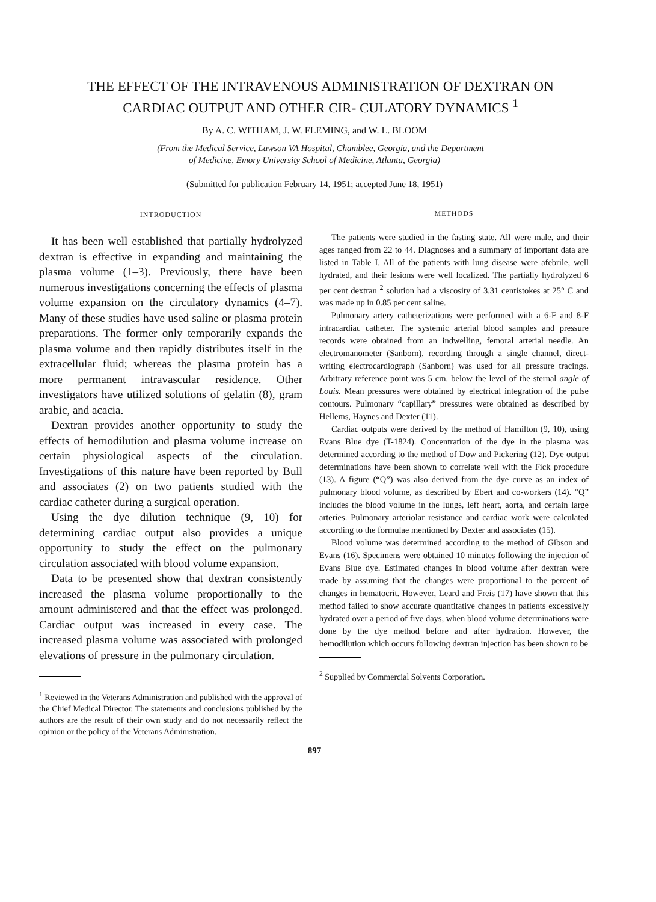THE EFFECT OF THE INTRAVENOUS ADMINISTRATION OF DEXTRAN ON CARDIAC OUTPUT AND OTHER CIR- CULATORY DYNAMICS <sup>1</sup>
By A. C. WITHAM, J. W. FLEMING, and W. L. BLOOM
(From the Medical Service, Lawson VA Hospital, Chamblee, Georgia, and the Department
of Medicine, Emory University School of Medicine, Atlanta, Georgia)
(Submitted for publication February 14, 1951; accepted June 18, 1951)
INTRODUCTION
It has been well established that partially hydrolyzed dextran is effective in expanding and maintaining the plasma volume (1–3). Previously, there have been numerous investigations concerning the effects of plasma volume expansion on the circulatory dynamics (4–7). Many of these studies have used saline or plasma protein preparations. The former only temporarily expands the plasma volume and then rapidly distributes itself in the extracellular fluid; whereas the plasma protein has a more permanent intravascular residence. Other investigators have utilized solutions of gelatin (8), gram arabic, and acacia.
Dextran provides another opportunity to study the effects of hemodilution and plasma volume increase on certain physiological aspects of the circulation. Investigations of this nature have been reported by Bull and associates (2) on two patients studied with the cardiac catheter during a surgical operation.
Using the dye dilution technique (9, 10) for determining cardiac output also provides a unique opportunity to study the effect on the pulmonary circulation associated with blood volume expansion.
Data to be presented show that dextran consistently increased the plasma volume proportionally to the amount administered and that the effect was prolonged. Cardiac output was increased in every case. The increased plasma volume was associated with prolonged elevations of pressure in the pulmonary circulation.
<sup>1</sup> Reviewed in the Veterans Administration and published with the approval of the Chief Medical Director. The statements and conclusions published by the authors are the result of their own study and do not necessarily reflect the opinion or the policy of the Veterans Administration.
METHODS
The patients were studied in the fasting state. All were male, and their ages ranged from 22 to 44. Diagnoses and a summary of important data are listed in Table I. All of the patients with lung disease were afebrile, well hydrated, and their lesions were well localized. The partially hydrolyzed 6 per cent dextran <sup>2</sup> solution had a viscosity of 3.31 centistokes at 25° C and was made up in 0.85 per cent saline.
Pulmonary artery catheterizations were performed with a 6-F and 8-F intracardiac catheter. The systemic arterial blood samples and pressure records were obtained from an indwelling, femoral arterial needle. An electromanometer (Sanborn), recording through a single channel, direct-writing electrocardiograph (Sanborn) was used for all pressure tracings. Arbitrary reference point was 5 cm. below the level of the sternal angle of Louis. Mean pressures were obtained by electrical integration of the pulse contours. Pulmonary “capillary” pressures were obtained as described by Hellems, Haynes and Dexter (11).
Cardiac outputs were derived by the method of Hamilton (9, 10), using Evans Blue dye (T-1824). Concentration of the dye in the plasma was determined according to the method of Dow and Pickering (12). Dye output determinations have been shown to correlate well with the Fick procedure (13). A figure (“Q”) was also derived from the dye curve as an index of pulmonary blood volume, as described by Ebert and co-workers (14). “Q” includes the blood volume in the lungs, left heart, aorta, and certain large arteries. Pulmonary arteriolar resistance and cardiac work were calculated according to the formulae mentioned by Dexter and associates (15).
Blood volume was determined according to the method of Gibson and Evans (16). Specimens were obtained 10 minutes following the injection of Evans Blue dye. Estimated changes in blood volume after dextran were made by assuming that the changes were proportional to the percent of changes in hematocrit. However, Leard and Freis (17) have shown that this method failed to show accurate quantitative changes in patients excessively hydrated over a period of five days, when blood volume determinations were done by the dye method before and after hydration. However, the hemodilution which occurs following dextran injection has been shown to be
<sup>2</sup> Supplied by Commercial Solvents Corporation.
897